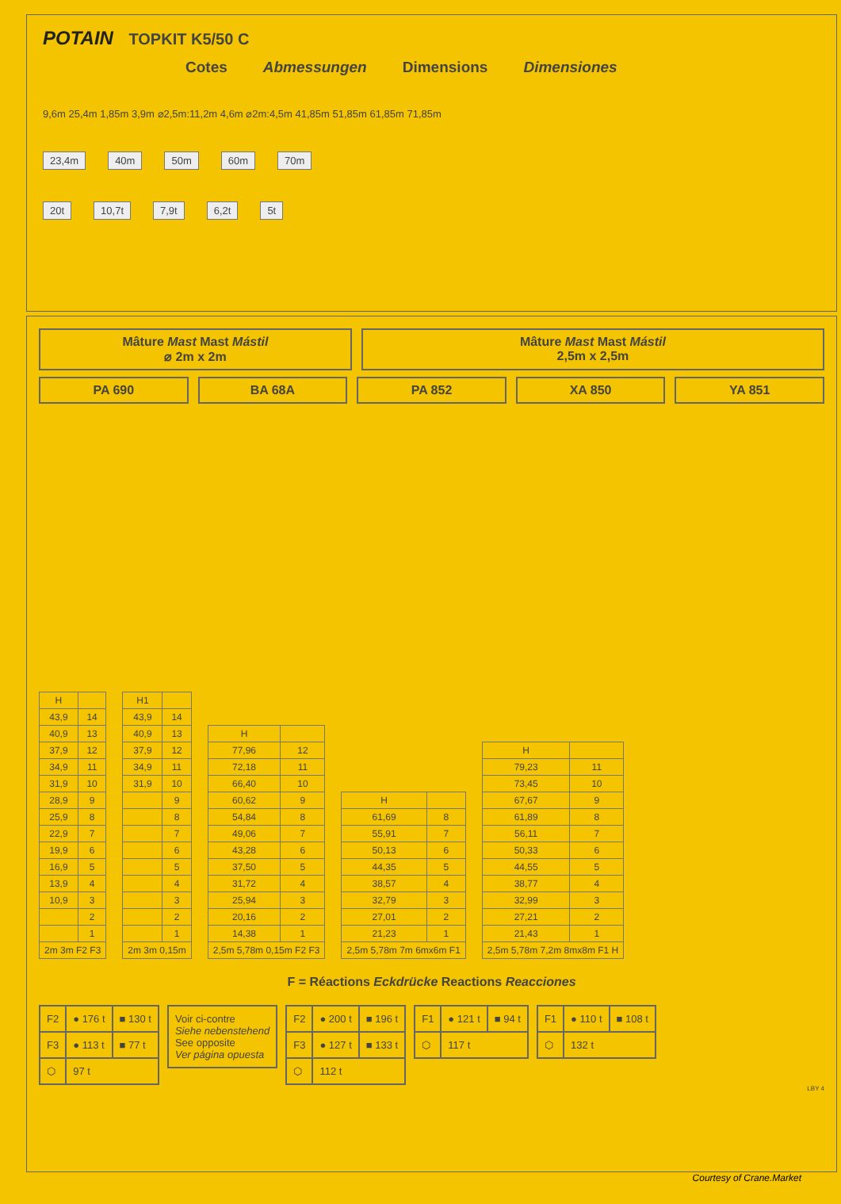POTAIN TOPKIT K5/50 C
Cotes Abmessungen Dimensions Dimensiones
9,6m 25,4m 1,85m 3,9m ⌀2,5m:11,2m 4,6m ⌀2m:4,5m 41,85m 51,85m 61,85m 71,85m
23,4m 40m 50m 60m 70m
20t 10,7t 7,9t 6,2t 5t
Mâture Mast Mast Mástil
⌀ 2m x 2m
Mâture Mast Mast Mástil
2,5m x 2,5m
PA 690 BA 68A PA 852 XA 850 YA 851
| H | |
| 43,9 | 14 |
| 40,9 | 13 |
| 37,9 | 12 |
| 34,9 | 11 |
| 31,9 | 10 |
| 28,9 | 9 |
| 25,9 | 8 |
| 22,9 | 7 |
| 19,9 | 6 |
| 16,9 | 5 |
| 13,9 | 4 |
| 10,9 | 3 |
| | 2 |
| | 1 |
| 2m 3m F2 F3 | |
| H1 | |
| 43,9 | 14 |
| 40,9 | 13 |
| 37,9 | 12 |
| 34,9 | 11 |
| 31,9 | 10 |
| | 9 |
| | 8 |
| | 7 |
| | 6 |
| | 5 |
| | 4 |
| | 3 |
| | 2 |
| | 1 |
| 2m 3m 0,15m | |
| H | |
| 77,96 | 12 |
| 72,18 | 11 |
| 66,40 | 10 |
| 60,62 | 9 |
| 54,84 | 8 |
| 49,06 | 7 |
| 43,28 | 6 |
| 37,50 | 5 |
| 31,72 | 4 |
| 25,94 | 3 |
| 20,16 | 2 |
| 14,38 | 1 |
| 2,5m 5,78m 0,15m F2 F3 | |
| H | |
| 61,69 | 8 |
| 55,91 | 7 |
| 50,13 | 6 |
| 44,35 | 5 |
| 38,57 | 4 |
| 32,79 | 3 |
| 27,01 | 2 |
| 21,23 | 1 |
| 2,5m 5,78m 7m 6mx6m F1 | |
| H | |
| 79,23 | 11 |
| 73,45 | 10 |
| 67,67 | 9 |
| 61,89 | 8 |
| 56,11 | 7 |
| 50,33 | 6 |
| 44,55 | 5 |
| 38,77 | 4 |
| 32,99 | 3 |
| 27,21 | 2 |
| 21,43 | 1 |
| 2,5m 5,78m 7,2m 8mx8m F1 H | |
F = Réactions Eckdrücke Reactions Reacciones
| F2 | ● 176 t | ■ 130 t |
| F3 | ● 113 t | ■ 77 t |
| ⬡ | 97 t | |
| Voir ci-contre Siehe nebenstehend See opposite Ver página opuesta |
| F2 | ● 200 t | ■ 196 t |
| F3 | ● 127 t | ■ 133 t |
| ⬡ | 112 t | |
| F1 | ● 121 t | ■ 94 t |
| ⬡ | 117 t | |
| F1 | ● 110 t | ■ 108 t |
| ⬡ | 132 t | |
LBY 4
Courtesy of Crane.Market